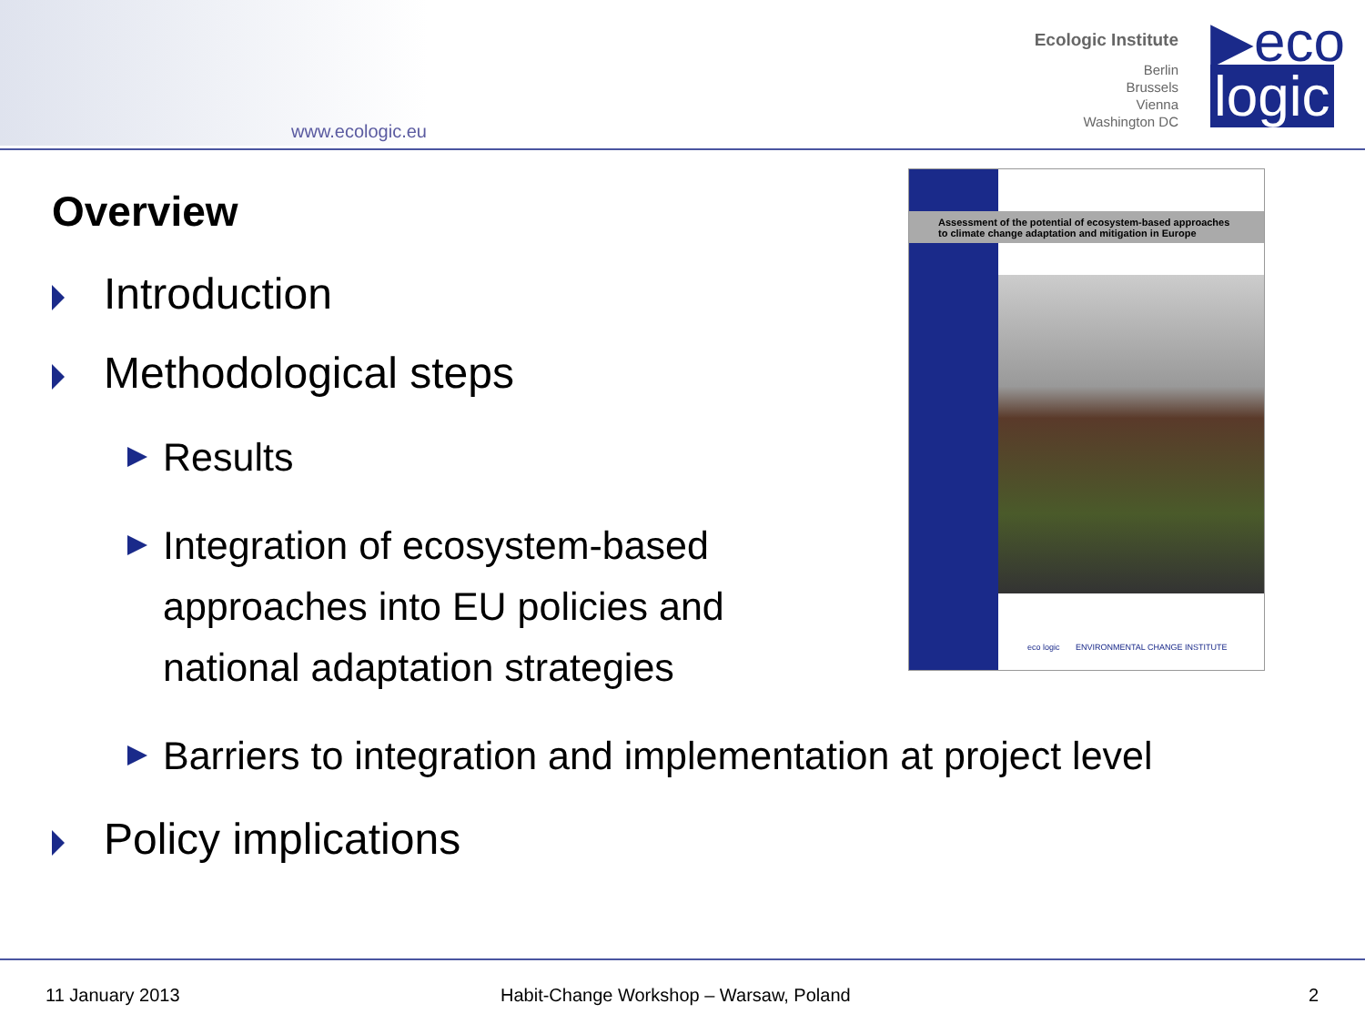www.ecologic.eu
Ecologic Institute
Berlin
Brussels
Vienna
Washington DC
▶eco
logic
Overview
Introduction
Methodological steps
Results
Integration of ecosystem-based approaches into EU policies and national adaptation strategies
Barriers to integration and implementation at project level
Policy implications
Assessment of the potential of ecosystem-based approaches
to climate change adaptation and mitigation in Europe
eco logic ENVIRONMENTAL CHANGE INSTITUTE
11 January 2013 Habit-Change Workshop – Warsaw, Poland 2